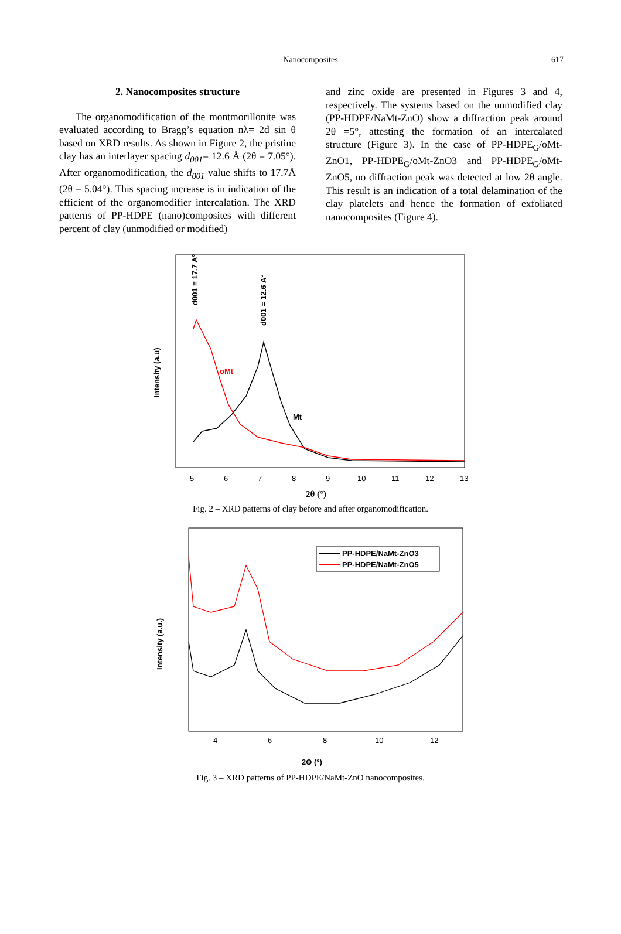Nanocomposites
617
2. Nanocomposites structure
The organomodification of the montmorillonite was evaluated according to Bragg’s equation nλ= 2d sin θ based on XRD results. As shown in Figure 2, the pristine clay has an interlayer spacing d<sub>001</sub>= 12.6 Å (2θ = 7.05°). After organomodification, the d<sub>001</sub> value shifts to 17.7Å (2θ = 5.04°). This spacing increase is in indication of the efficient of the organomodifier intercalation. The XRD patterns of PP-HDPE (nano)composites with different percent of clay (unmodified or modified)
and zinc oxide are presented in Figures 3 and 4, respectively. The systems based on the unmodified clay (PP-HDPE/NaMt-ZnO) show a diffraction peak around 2θ =5°, attesting the formation of an intercalated structure (Figure 3). In the case of PP-HDPE<sub>G</sub>/oMt-ZnO1, PP-HDPE<sub>G</sub>/oMt-ZnO3 and PP-HDPE<sub>G</sub>/oMt-ZnO5, no diffraction peak was detected at low 2θ angle. This result is an indication of a total delamination of the clay platelets and hence the formation of exfoliated nanocomposites (Figure 4).
oMt
Mt
d001 = 17.7 A°
d001 = 12.6 A°
Intensity (a.u)
5
6
7
8
9
10
11
12
13
2θ (°)
Fig. 2 – XRD patterns of clay before and after organomodification.
PP-HDPE/NaMt-ZnO3
PP-HDPE/NaMt-ZnO5
Intensity (a.u.)
4
6
8
10
12
2Θ (°)
Fig. 3 – XRD patterns of PP-HDPE/NaMt-ZnO nanocomposites.